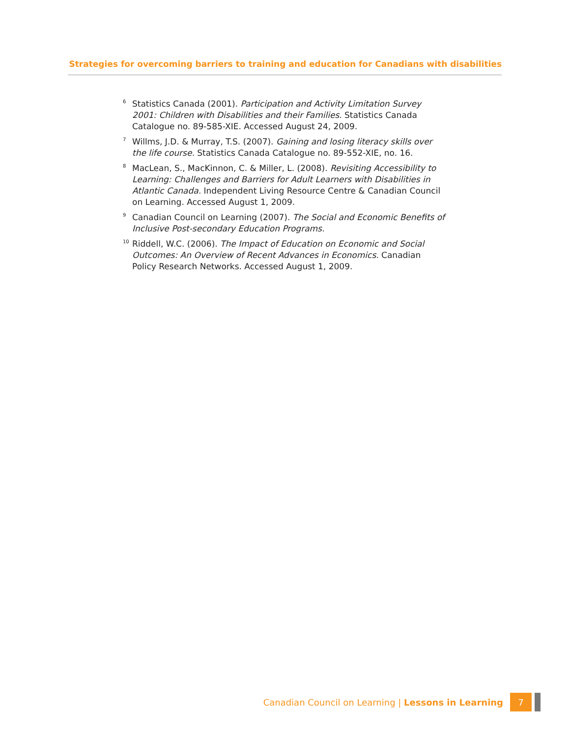Strategies for overcoming barriers to training and education for Canadians with disabilities
<sup>6</sup>
Statistics Canada (2001). Participation and Activity Limitation Survey 2001: Children with Disabilities and their Families. Statistics Canada Catalogue no. 89-585-XIE. Accessed August 24, 2009.
<sup>7</sup>
Willms, J.D. & Murray, T.S. (2007). Gaining and losing literacy skills over the life course. Statistics Canada Catalogue no. 89-552-XIE, no. 16.
<sup>8</sup>
MacLean, S., MacKinnon, C. & Miller, L. (2008). Revisiting Accessibility to Learning: Challenges and Barriers for Adult Learners with Disabilities in Atlantic Canada. Independent Living Resource Centre & Canadian Council on Learning. Accessed August 1, 2009.
<sup>9</sup>
Canadian Council on Learning (2007). The Social and Economic Benefits of Inclusive Post-secondary Education Programs.
<sup>10</sup>
Riddell, W.C. (2006). The Impact of Education on Economic and Social Outcomes: An Overview of Recent Advances in Economics. Canadian Policy Research Networks. Accessed August 1, 2009.
Canadian Council on Learning | Lessons in Learning 7